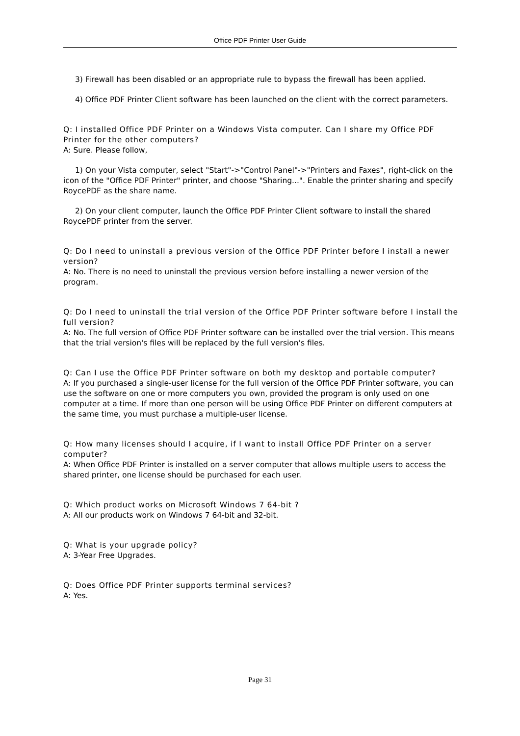Office PDF Printer User Guide
3) Firewall has been disabled or an appropriate rule to bypass the firewall has been applied.
4) Office PDF Printer Client software has been launched on the client with the correct parameters.
Q: I installed Office PDF Printer on a Windows Vista computer. Can I share my Office PDF Printer for the other computers?
A: Sure. Please follow,
1) On your Vista computer, select "Start"->"Control Panel"->"Printers and Faxes", right-click on the icon of the "Office PDF Printer" printer, and choose "Sharing...". Enable the printer sharing and specify RoycePDF as the share name.
2) On your client computer, launch the Office PDF Printer Client software to install the shared RoycePDF printer from the server.
Q: Do I need to uninstall a previous version of the Office PDF Printer before I install a newer version?
A: No. There is no need to uninstall the previous version before installing a newer version of the program.
Q: Do I need to uninstall the trial version of the Office PDF Printer software before I install the full version?
A: No. The full version of Office PDF Printer software can be installed over the trial version. This means that the trial version's files will be replaced by the full version's files.
Q: Can I use the Office PDF Printer software on both my desktop and portable computer?
A: If you purchased a single-user license for the full version of the Office PDF Printer software, you can use the software on one or more computers you own, provided the program is only used on one computer at a time. If more than one person will be using Office PDF Printer on different computers at the same time, you must purchase a multiple-user license.
Q: How many licenses should I acquire, if I want to install Office PDF Printer on a server computer?
A: When Office PDF Printer is installed on a server computer that allows multiple users to access the shared printer, one license should be purchased for each user.
Q: Which product works on Microsoft Windows 7 64-bit ?
A: All our products work on Windows 7 64-bit and 32-bit.
Q: What is your upgrade policy?
A: 3-Year Free Upgrades.
Q: Does Office PDF Printer supports terminal services?
A: Yes.
Page 31